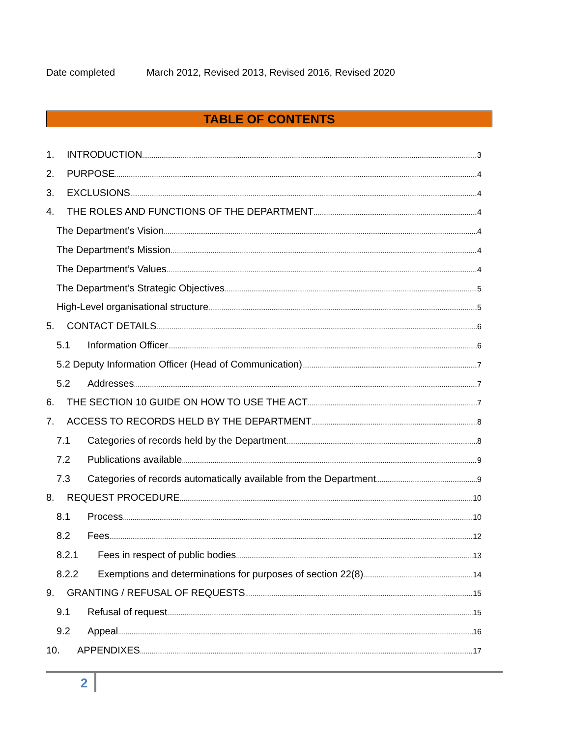Date completed March 2012, Revised 2013, Revised 2016, Revised 2020
TABLE OF CONTENTS
1. INTRODUCTION 3
2. PURPOSE 4
3. EXCLUSIONS 4
4. THE ROLES AND FUNCTIONS OF THE DEPARTMENT 4
The Department’s Vision 4
The Department’s Mission 4
The Department’s Values 4
The Department’s Strategic Objectives 5
High-Level organisational structure 5
5. CONTACT DETAILS 6
5.1 Information Officer 6
5.2 Deputy Information Officer (Head of Communication) 7
5.2 Addresses 7
6. THE SECTION 10 GUIDE ON HOW TO USE THE ACT 7
7. ACCESS TO RECORDS HELD BY THE DEPARTMENT 8
7.1 Categories of records held by the Department 8
7.2 Publications available 9
7.3 Categories of records automatically available from the Department 9
8. REQUEST PROCEDURE 10
8.1 Process 10
8.2 Fees 12
8.2.1 Fees in respect of public bodies 13
8.2.2 Exemptions and determinations for purposes of section 22(8) 14
9. GRANTING / REFUSAL OF REQUESTS 15
9.1 Refusal of request 15
9.2 Appeal 16
10. APPENDIXES 17
2